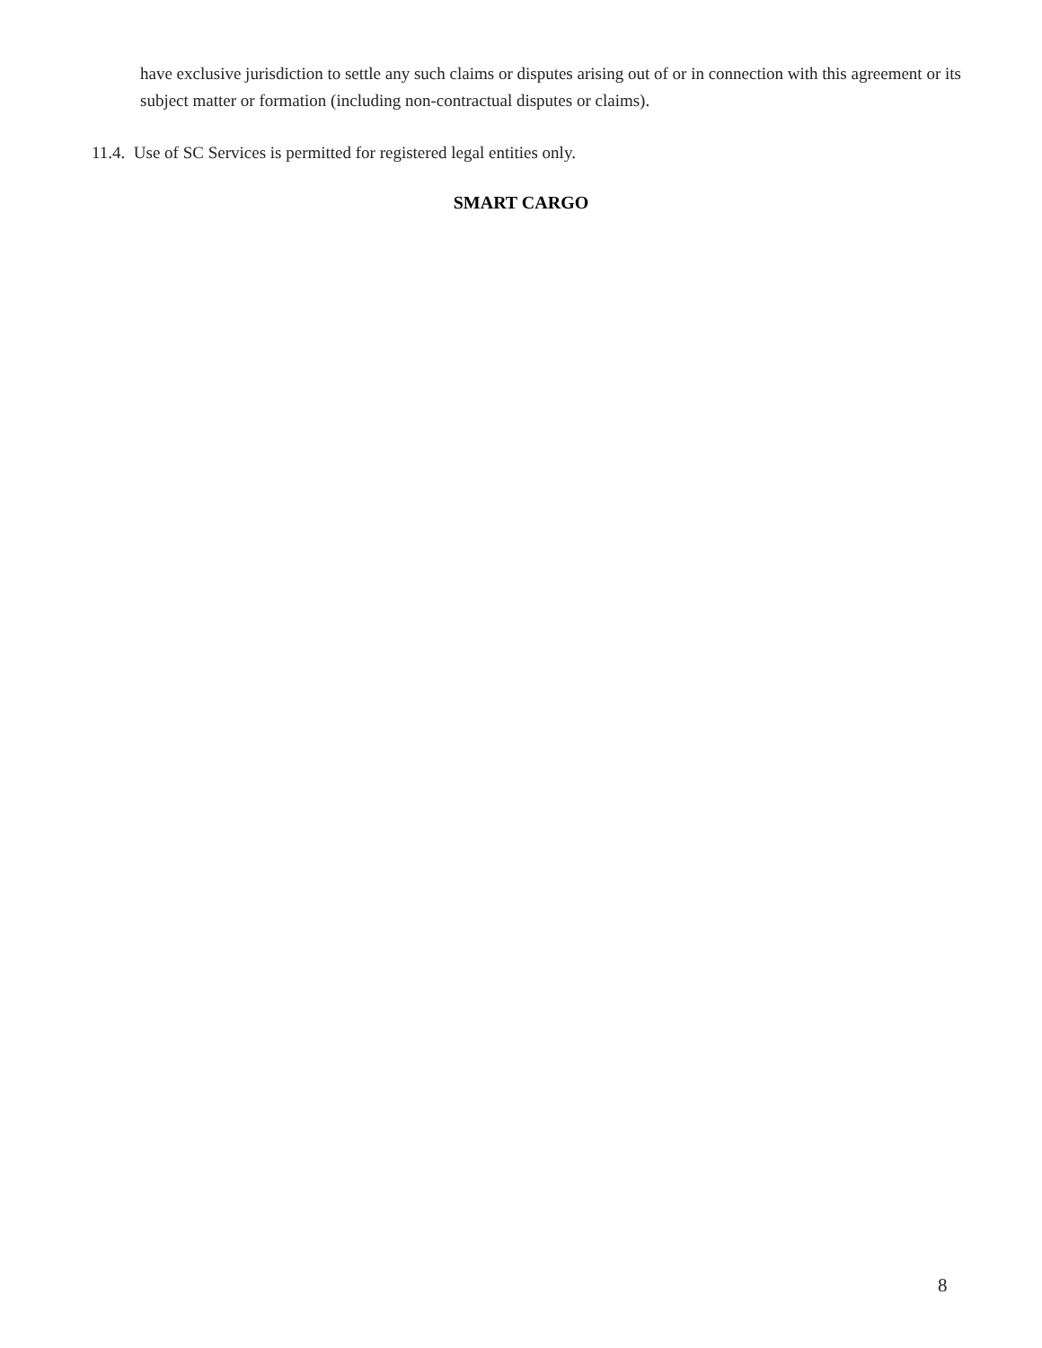have exclusive jurisdiction to settle any such claims or disputes arising out of or in connection with this agreement or its subject matter or formation (including non-contractual disputes or claims).
11.4. Use of SC Services is permitted for registered legal entities only.
SMART CARGO
8